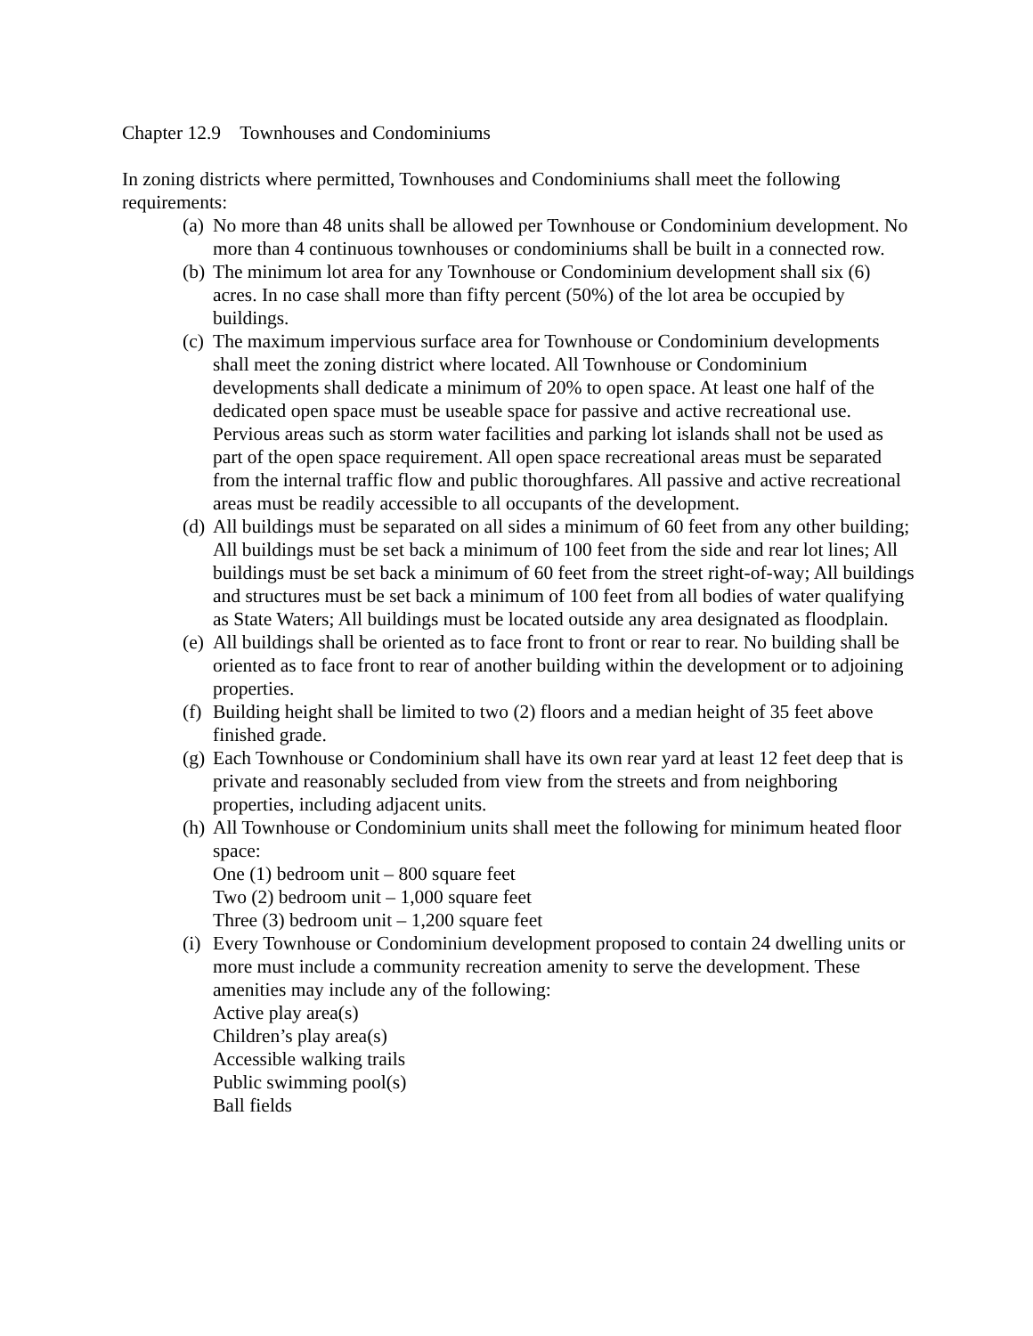Chapter 12.9 Townhouses and Condominiums
In zoning districts where permitted, Townhouses and Condominiums shall meet the following requirements:
(a)
No more than 48 units shall be allowed per Townhouse or Condominium development. No more than 4 continuous townhouses or condominiums shall be built in a connected row.
(b)
The minimum lot area for any Townhouse or Condominium development shall six (6) acres. In no case shall more than fifty percent (50%) of the lot area be occupied by buildings.
(c)
The maximum impervious surface area for Townhouse or Condominium developments shall meet the zoning district where located. All Townhouse or Condominium developments shall dedicate a minimum of 20% to open space. At least one half of the dedicated open space must be useable space for passive and active recreational use. Pervious areas such as storm water facilities and parking lot islands shall not be used as part of the open space requirement. All open space recreational areas must be separated from the internal traffic flow and public thoroughfares. All passive and active recreational areas must be readily accessible to all occupants of the development.
(d)
All buildings must be separated on all sides a minimum of 60 feet from any other building; All buildings must be set back a minimum of 100 feet from the side and rear lot lines; All buildings must be set back a minimum of 60 feet from the street right-of-way; All buildings and structures must be set back a minimum of 100 feet from all bodies of water qualifying as State Waters; All buildings must be located outside any area designated as floodplain.
(e)
All buildings shall be oriented as to face front to front or rear to rear. No building shall be oriented as to face front to rear of another building within the development or to adjoining properties.
(f)
Building height shall be limited to two (2) floors and a median height of 35 feet above finished grade.
(g)
Each Townhouse or Condominium shall have its own rear yard at least 12 feet deep that is private and reasonably secluded from view from the streets and from neighboring properties, including adjacent units.
(h)
All Townhouse or Condominium units shall meet the following for minimum heated floor space:
One (1) bedroom unit – 800 square feet
Two (2) bedroom unit – 1,000 square feet
Three (3) bedroom unit – 1,200 square feet
(i)
Every Townhouse or Condominium development proposed to contain 24 dwelling units or more must include a community recreation amenity to serve the development. These amenities may include any of the following:
Active play area(s)
Children’s play area(s)
Accessible walking trails
Public swimming pool(s)
Ball fields